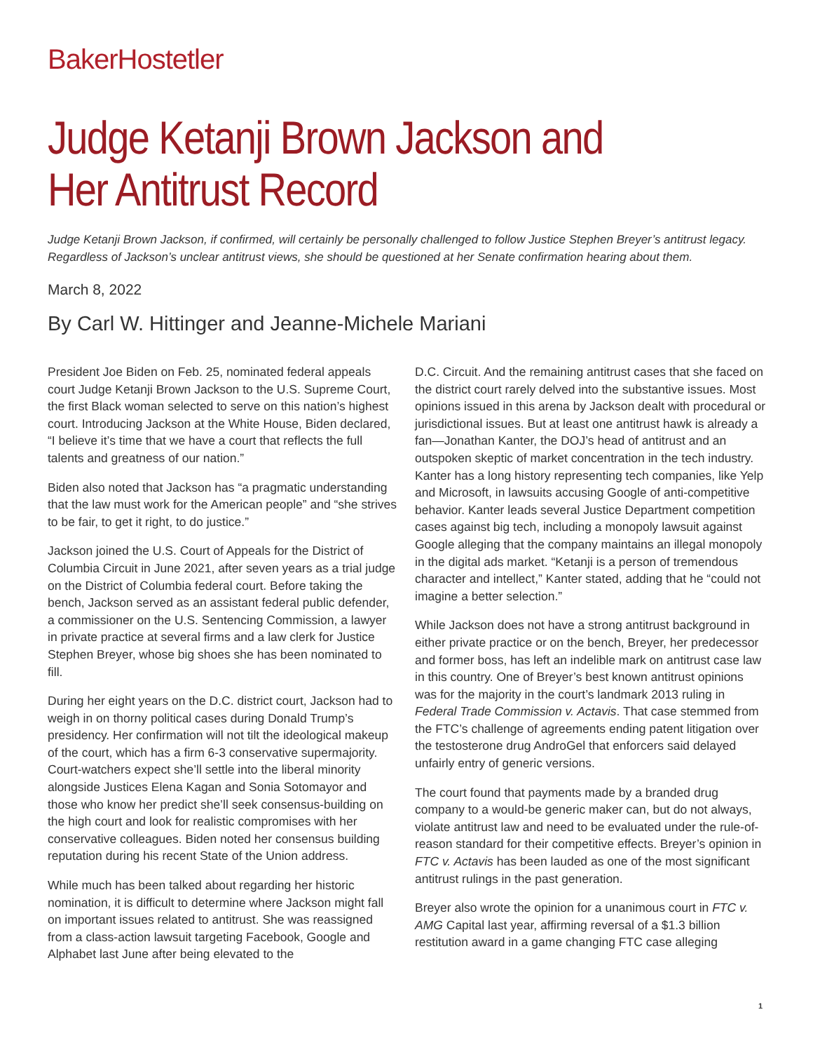BakerHostetler
Judge Ketanji Brown Jackson and
Her Antitrust Record
Judge Ketanji Brown Jackson, if confirmed, will certainly be personally challenged to follow Justice Stephen Breyer’s antitrust legacy. Regardless of Jackson’s unclear antitrust views, she should be questioned at her Senate confirmation hearing about them.
March 8, 2022
By Carl W. Hittinger and Jeanne-Michele Mariani
President Joe Biden on Feb. 25, nominated federal appeals court Judge Ketanji Brown Jackson to the U.S. Supreme Court, the first Black woman selected to serve on this nation’s highest court. Introducing Jackson at the White House, Biden declared, “I believe it’s time that we have a court that reflects the full talents and greatness of our nation.”
Biden also noted that Jackson has “a pragmatic understanding that the law must work for the American people” and “she strives to be fair, to get it right, to do justice.”
Jackson joined the U.S. Court of Appeals for the District of Columbia Circuit in June 2021, after seven years as a trial judge on the District of Columbia federal court. Before taking the bench, Jackson served as an assistant federal public defender, a commissioner on the U.S. Sentencing Commission, a lawyer in private practice at several firms and a law clerk for Justice Stephen Breyer, whose big shoes she has been nominated to fill.
During her eight years on the D.C. district court, Jackson had to weigh in on thorny political cases during Donald Trump’s presidency. Her confirmation will not tilt the ideological makeup of the court, which has a firm 6-3 conservative supermajority. Court-watchers expect she’ll settle into the liberal minority alongside Justices Elena Kagan and Sonia Sotomayor and those who know her predict she’ll seek consensus-building on the high court and look for realistic compromises with her conservative colleagues. Biden noted her consensus building reputation during his recent State of the Union address.
While much has been talked about regarding her historic nomination, it is difficult to determine where Jackson might fall on important issues related to antitrust. She was reassigned from a class-action lawsuit targeting Facebook, Google and Alphabet last June after being elevated to the
D.C. Circuit. And the remaining antitrust cases that she faced on the district court rarely delved into the substantive issues. Most opinions issued in this arena by Jackson dealt with procedural or jurisdictional issues. But at least one antitrust hawk is already a fan—Jonathan Kanter, the DOJ’s head of antitrust and an outspoken skeptic of market concentration in the tech industry. Kanter has a long history representing tech companies, like Yelp and Microsoft, in lawsuits accusing Google of anti-competitive behavior. Kanter leads several Justice Department competition cases against big tech, including a monopoly lawsuit against Google alleging that the company maintains an illegal monopoly in the digital ads market. “Ketanji is a person of tremendous character and intellect,” Kanter stated, adding that he “could not imagine a better selection.”
While Jackson does not have a strong antitrust background in either private practice or on the bench, Breyer, her predecessor and former boss, has left an indelible mark on antitrust case law in this country. One of Breyer’s best known antitrust opinions was for the majority in the court’s landmark 2013 ruling in Federal Trade Commission v. Actavis. That case stemmed from the FTC’s challenge of agreements ending patent litigation over the testosterone drug AndroGel that enforcers said delayed unfairly entry of generic versions.
The court found that payments made by a branded drug company to a would-be generic maker can, but do not always, violate antitrust law and need to be evaluated under the rule-of-reason standard for their competitive effects. Breyer’s opinion in FTC v. Actavis has been lauded as one of the most significant antitrust rulings in the past generation.
Breyer also wrote the opinion for a unanimous court in FTC v. AMG Capital last year, affirming reversal of a $1.3 billion restitution award in a game changing FTC case alleging
1